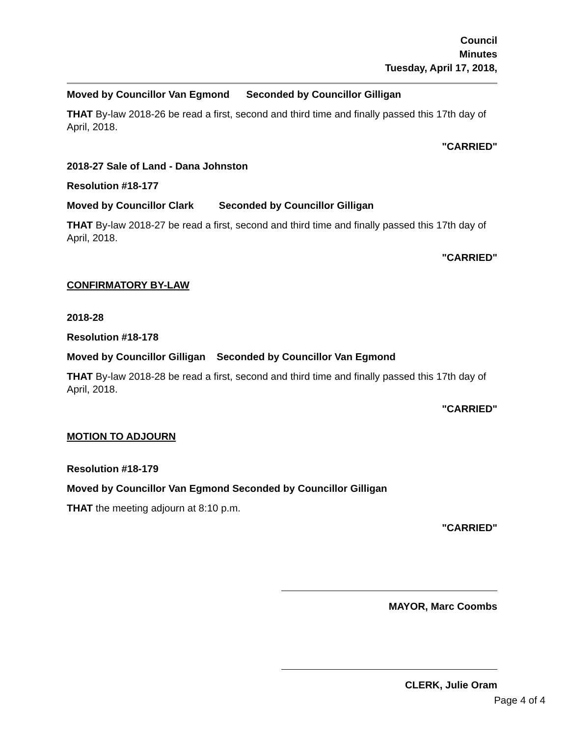Council
Minutes
Tuesday, April 17, 2018,
Moved by Councillor Van Egmond Seconded by Councillor Gilligan
THAT By-law 2018-26 be read a first, second and third time and finally passed this 17th day of April, 2018.
"CARRIED"
2018-27 Sale of Land - Dana Johnston
Resolution #18-177
Moved by Councillor Clark Seconded by Councillor Gilligan
THAT By-law 2018-27 be read a first, second and third time and finally passed this 17th day of April, 2018.
"CARRIED"
CONFIRMATORY BY-LAW
2018-28
Resolution #18-178
Moved by Councillor Gilligan Seconded by Councillor Van Egmond
THAT By-law 2018-28 be read a first, second and third time and finally passed this 17th day of April, 2018.
"CARRIED"
MOTION TO ADJOURN
Resolution #18-179
Moved by Councillor Van Egmond Seconded by Councillor Gilligan
THAT the meeting adjourn at 8:10 p.m.
"CARRIED"
MAYOR, Marc Coombs
CLERK, Julie Oram
Page 4 of 4